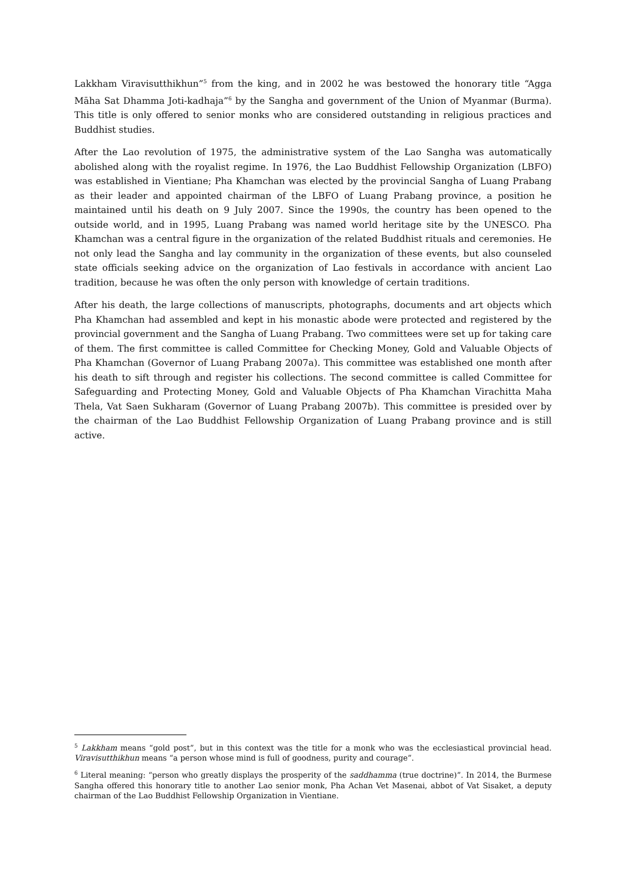Lakkham Viravisutthikhun”<sup>5</sup> from the king, and in 2002 he was bestowed the honorary title “Agga Māha Sat Dhamma Joti-kadhaja”<sup>6</sup> by the Sangha and government of the Union of Myanmar (Burma). This title is only offered to senior monks who are considered outstanding in religious practices and Buddhist studies.
After the Lao revolution of 1975, the administrative system of the Lao Sangha was automatically abolished along with the royalist regime. In 1976, the Lao Buddhist Fellowship Organization (LBFO) was established in Vientiane; Pha Khamchan was elected by the provincial Sangha of Luang Prabang as their leader and appointed chairman of the LBFO of Luang Prabang province, a position he maintained until his death on 9 July 2007. Since the 1990s, the country has been opened to the outside world, and in 1995, Luang Prabang was named world heritage site by the UNESCO. Pha Khamchan was a central figure in the organization of the related Buddhist rituals and ceremonies. He not only lead the Sangha and lay community in the organization of these events, but also counseled state officials seeking advice on the organization of Lao festivals in accordance with ancient Lao tradition, because he was often the only person with knowledge of certain traditions.
After his death, the large collections of manuscripts, photographs, documents and art objects which Pha Khamchan had assembled and kept in his monastic abode were protected and registered by the provincial government and the Sangha of Luang Prabang. Two committees were set up for taking care of them. The first committee is called Committee for Checking Money, Gold and Valuable Objects of Pha Khamchan (Governor of Luang Prabang 2007a). This committee was established one month after his death to sift through and register his collections. The second committee is called Committee for Safeguarding and Protecting Money, Gold and Valuable Objects of Pha Khamchan Virachitta Maha Thela, Vat Saen Sukharam (Governor of Luang Prabang 2007b). This committee is presided over by the chairman of the Lao Buddhist Fellowship Organization of Luang Prabang province and is still active.
<sup>5</sup> Lakkham means “gold post”, but in this context was the title for a monk who was the ecclesiastical provincial head. Viravisutthikhun means “a person whose mind is full of goodness, purity and courage”.
<sup>6</sup> Literal meaning: “person who greatly displays the prosperity of the saddhamma (true doctrine)”. In 2014, the Burmese Sangha offered this honorary title to another Lao senior monk, Pha Achan Vet Masenai, abbot of Vat Sisaket, a deputy chairman of the Lao Buddhist Fellowship Organization in Vientiane.